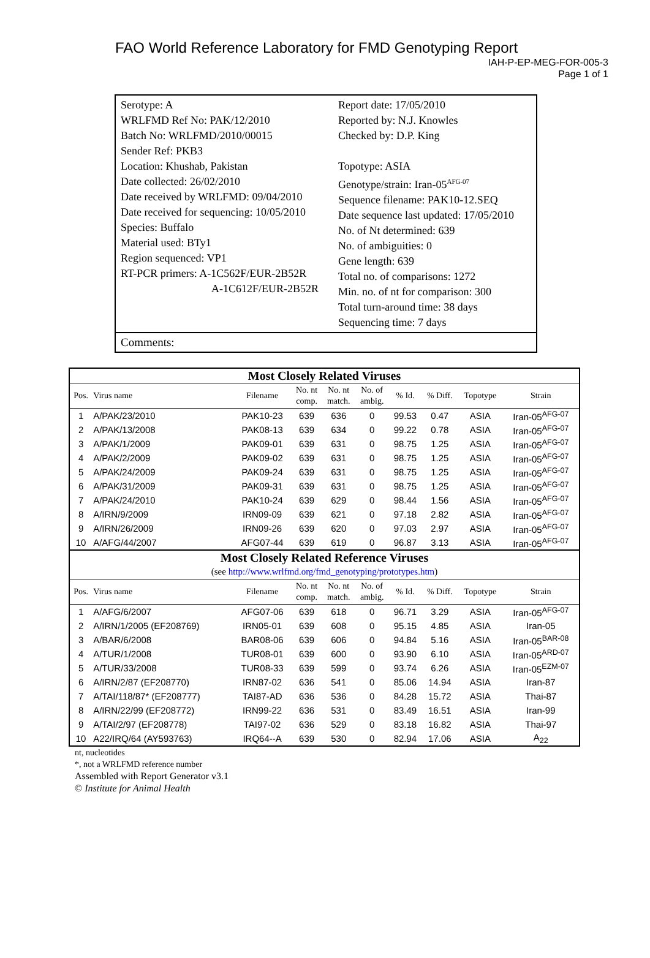FAO World Reference Laboratory for FMD Genotyping Report
IAH-P-EP-MEG-FOR-005-3
Page 1 of 1
Serotype: A
WRLFMD Ref No: PAK/12/2010
Batch No: WRLFMD/2010/00015
Sender Ref: PKB3
Location: Khushab, Pakistan
Date collected: 26/02/2010
Date received by WRLFMD: 09/04/2010
Date received for sequencing: 10/05/2010
Species: Buffalo
Material used: BTy1
Region sequenced: VP1
RT-PCR primers: A-1C562F/EUR-2B52R
A-1C612F/EUR-2B52R
Report date: 17/05/2010
Reported by: N.J. Knowles
Checked by: D.P. King
Topotype: ASIA
Genotype/strain: Iran-05<sup>AFG-07</sup>
Sequence filename: PAK10-12.SEQ
Date sequence last updated: 17/05/2010
No. of Nt determined: 639
No. of ambiguities: 0
Gene length: 639
Total no. of comparisons: 1272
Min. no. of nt for comparison: 300
Total turn-around time: 38 days
Sequencing time: 7 days
Comments:
| Most Closely Related Viruses | | | | | | | | | |
| Pos. | Virus name | Filename | No. nt comp. | No. nt match. | No. of ambig. | % Id. | % Diff. | Topotype | Strain |
| 1 | A/PAK/23/2010 | PAK10-23 | 639 | 636 | 0 | 99.53 | 0.47 | ASIA | Iran-05<sup>AFG-07</sup> |
| 2 | A/PAK/13/2008 | PAK08-13 | 639 | 634 | 0 | 99.22 | 0.78 | ASIA | Iran-05<sup>AFG-07</sup> |
| 3 | A/PAK/1/2009 | PAK09-01 | 639 | 631 | 0 | 98.75 | 1.25 | ASIA | Iran-05<sup>AFG-07</sup> |
| 4 | A/PAK/2/2009 | PAK09-02 | 639 | 631 | 0 | 98.75 | 1.25 | ASIA | Iran-05<sup>AFG-07</sup> |
| 5 | A/PAK/24/2009 | PAK09-24 | 639 | 631 | 0 | 98.75 | 1.25 | ASIA | Iran-05<sup>AFG-07</sup> |
| 6 | A/PAK/31/2009 | PAK09-31 | 639 | 631 | 0 | 98.75 | 1.25 | ASIA | Iran-05<sup>AFG-07</sup> |
| 7 | A/PAK/24/2010 | PAK10-24 | 639 | 629 | 0 | 98.44 | 1.56 | ASIA | Iran-05<sup>AFG-07</sup> |
| 8 | A/IRN/9/2009 | IRN09-09 | 639 | 621 | 0 | 97.18 | 2.82 | ASIA | Iran-05<sup>AFG-07</sup> |
| 9 | A/IRN/26/2009 | IRN09-26 | 639 | 620 | 0 | 97.03 | 2.97 | ASIA | Iran-05<sup>AFG-07</sup> |
| 10 | A/AFG/44/2007 | AFG07-44 | 639 | 619 | 0 | 96.87 | 3.13 | ASIA | Iran-05<sup>AFG-07</sup> |
| Most Closely Related Reference Viruses | | | | | | | | | |
| (see http://www.wrlfmd.org/fmd_genotyping/prototypes.htm ) | | | | | | | | | |
| Pos. | Virus name | Filename | No. nt comp. | No. nt match. | No. of ambig. | % Id. | % Diff. | Topotype | Strain |
| 1 | A/AFG/6/2007 | AFG07-06 | 639 | 618 | 0 | 96.71 | 3.29 | ASIA | Iran-05<sup>AFG-07</sup> |
| 2 | A/IRN/1/2005 (EF208769) | IRN05-01 | 639 | 608 | 0 | 95.15 | 4.85 | ASIA | Iran-05 |
| 3 | A/BAR/6/2008 | BAR08-06 | 639 | 606 | 0 | 94.84 | 5.16 | ASIA | Iran-05<sup>BAR-08</sup> |
| 4 | A/TUR/1/2008 | TUR08-01 | 639 | 600 | 0 | 93.90 | 6.10 | ASIA | Iran-05<sup>ARD-07</sup> |
| 5 | A/TUR/33/2008 | TUR08-33 | 639 | 599 | 0 | 93.74 | 6.26 | ASIA | Iran-05<sup>EZM-07</sup> |
| 6 | A/IRN/2/87 (EF208770) | IRN87-02 | 636 | 541 | 0 | 85.06 | 14.94 | ASIA | Iran-87 |
| 7 | A/TAI/118/87* (EF208777) | TAI87-AD | 636 | 536 | 0 | 84.28 | 15.72 | ASIA | Thai-87 |
| 8 | A/IRN/22/99 (EF208772) | IRN99-22 | 636 | 531 | 0 | 83.49 | 16.51 | ASIA | Iran-99 |
| 9 | A/TAI/2/97 (EF208778) | TAI97-02 | 636 | 529 | 0 | 83.18 | 16.82 | ASIA | Thai-97 |
| 10 | A22/IRQ/64 (AY593763) | IRQ64--A | 639 | 530 | 0 | 82.94 | 17.06 | ASIA | A<sub>22</sub> |
nt, nucleotides
*, not a WRLFMD reference number
Assembled with Report Generator v3.1
© Institute for Animal Health